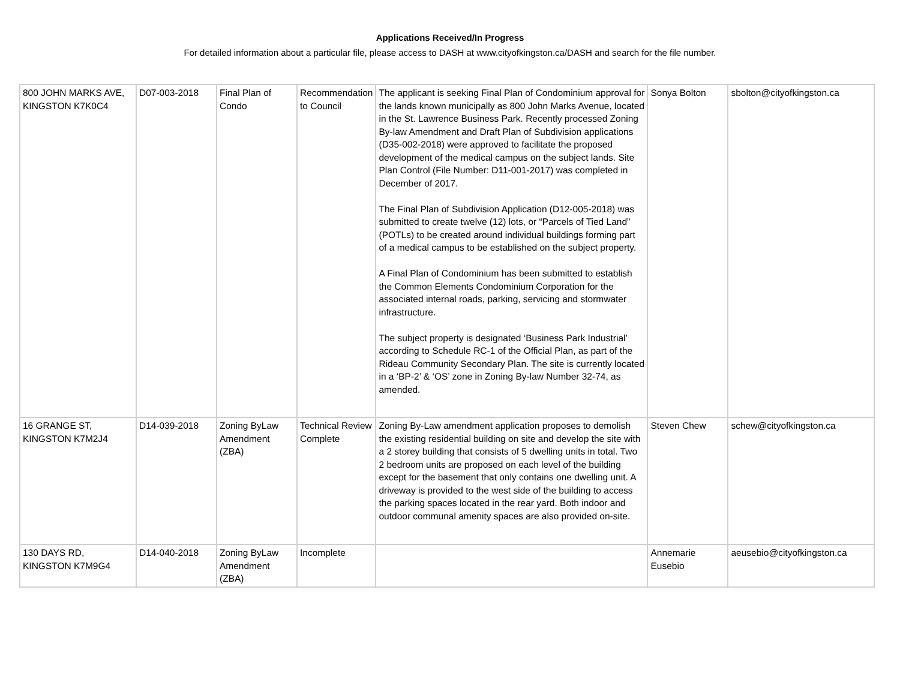Applications Received/In Progress
For detailed information about a particular file, please access to DASH at www.cityofkingston.ca/DASH and search for the file number.
| 800 JOHN MARKS AVE, KINGSTON K7K0C4 | D07-003-2018 | Final Plan of Condo | Recommendation to Council | The applicant is seeking Final Plan of Condominium approval for the lands known municipally as 800 John Marks Avenue, located in the St. Lawrence Business Park. Recently processed Zoning By-law Amendment and Draft Plan of Subdivision applications (D35-002-2018) were approved to facilitate the proposed development of the medical campus on the subject lands. Site Plan Control (File Number: D11-001-2017) was completed in December of 2017. The Final Plan of Subdivision Application (D12-005-2018) was submitted to create twelve (12) lots, or “Parcels of Tied Land” (POTLs) to be created around individual buildings forming part of a medical campus to be established on the subject property. A Final Plan of Condominium has been submitted to establish the Common Elements Condominium Corporation for the associated internal roads, parking, servicing and stormwater infrastructure. The subject property is designated ‘Business Park Industrial’ according to Schedule RC-1 of the Official Plan, as part of the Rideau Community Secondary Plan. The site is currently located in a ‘BP-2’ & ‘OS’ zone in Zoning By-law Number 32-74, as amended. | Sonya Bolton | sbolton@cityofkingston.ca |
| 16 GRANGE ST, KINGSTON K7M2J4 | D14-039-2018 | Zoning ByLaw Amendment (ZBA) | Technical Review Complete | Zoning By-Law amendment application proposes to demolish the existing residential building on site and develop the site with a 2 storey building that consists of 5 dwelling units in total. Two 2 bedroom units are proposed on each level of the building except for the basement that only contains one dwelling unit. A driveway is provided to the west side of the building to access the parking spaces located in the rear yard. Both indoor and outdoor communal amenity spaces are also provided on-site. | Steven Chew | schew@cityofkingston.ca |
| 130 DAYS RD, KINGSTON K7M9G4 | D14-040-2018 | Zoning ByLaw Amendment (ZBA) | Incomplete | | Annemarie Eusebio | aeusebio@cityofkingston.ca |